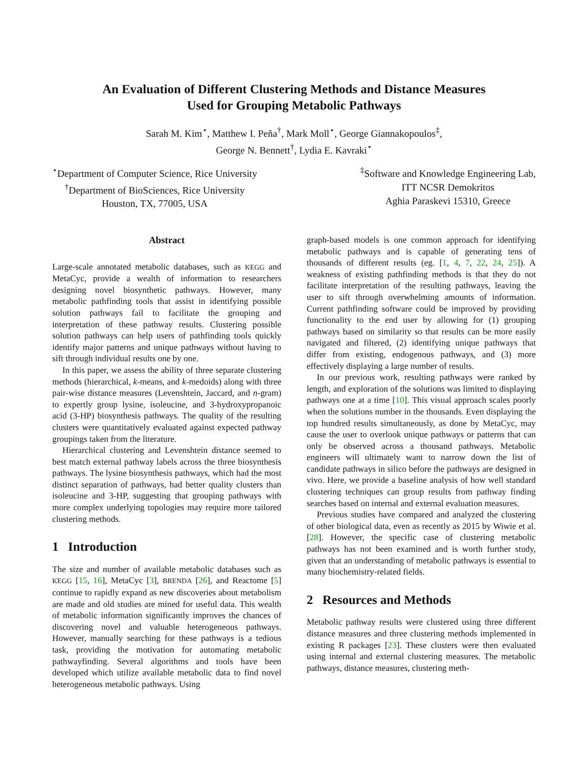An Evaluation of Different Clustering Methods and Distance Measures
Used for Grouping Metabolic Pathways
Sarah M. Kim<sup>⋆</sup>, Matthew I. Peña<sup>†</sup>, Mark Moll<sup>⋆</sup>, George Giannakopoulos<sup>‡</sup>,
George N. Bennett<sup>†</sup>, Lydia E. Kavraki<sup>⋆</sup>
<sup>⋆</sup>Department of Computer Science, Rice University
<sup>†</sup> Department of BioSciences, Rice University
Houston, TX, 77005, USA
<sup>‡</sup> Software and Knowledge Engineering Lab,
ITT NCSR Demokritos
Aghia Paraskevi 15310, Greece
Abstract
Large-scale annotated metabolic databases, such as KEGG and MetaCyc, provide a wealth of information to researchers designing novel biosynthetic pathways. However, many metabolic pathfinding tools that assist in identifying possible solution pathways fail to facilitate the grouping and interpretation of these pathway results. Clustering possible solution pathways can help users of pathfinding tools quickly identify major patterns and unique pathways without having to sift through individual results one by one.
In this paper, we assess the ability of three separate clustering methods (hierarchical, k-means, and k-medoids) along with three pair-wise distance measures (Levenshtein, Jaccard, and n-gram) to expertly group lysine, isoleucine, and 3-hydroxypropanoic acid (3-HP) biosynthesis pathways. The quality of the resulting clusters were quantitatively evaluated against expected pathway groupings taken from the literature.
Hierarchical clustering and Levenshtein distance seemed to best match external pathway labels across the three biosynthesis pathways. The lysine biosynthesis pathways, which had the most distinct separation of pathways, had better quality clusters than isoleucine and 3-HP, suggesting that grouping pathways with more complex underlying topologies may require more tailored clustering methods.
1 Introduction
The size and number of available metabolic databases such as KEGG [15, 16], MetaCyc [3], BRENDA [26], and Reactome [5] continue to rapidly expand as new discoveries about metabolism are made and old studies are mined for useful data. This wealth of metabolic information significantly improves the chances of discovering novel and valuable heterogeneous pathways. However, manually searching for these pathways is a tedious task, providing the motivation for automating metabolic pathwayfinding. Several algorithms and tools have been developed which utilize available metabolic data to find novel heterogeneous metabolic pathways. Using
graph-based models is one common approach for identifying metabolic pathways and is capable of generating tens of thousands of different results (eg. [1, 4, 7, 22, 24, 25]). A weakness of existing pathfinding methods is that they do not facilitate interpretation of the resulting pathways, leaving the user to sift through overwhelming amounts of information. Current pathfinding software could be improved by providing functionality to the end user by allowing for (1) grouping pathways based on similarity so that results can be more easily navigated and filtered, (2) identifying unique pathways that differ from existing, endogenous pathways, and (3) more effectively displaying a large number of results.
In our previous work, resulting pathways were ranked by length, and exploration of the solutions was limited to displaying pathways one at a time [10]. This visual approach scales poorly when the solutions number in the thousands. Even displaying the top hundred results simultaneously, as done by MetaCyc, may cause the user to overlook unique pathways or patterns that can only be observed across a thousand pathways. Metabolic engineers will ultimately want to narrow down the list of candidate pathways in silico before the pathways are designed in vivo. Here, we provide a baseline analysis of how well standard clustering techniques can group results from pathway finding searches based on internal and external evaluation measures.
Previous studies have compared and analyzed the clustering of other biological data, even as recently as 2015 by Wiwie et al. [28]. However, the specific case of clustering metabolic pathways has not been examined and is worth further study, given that an understanding of metabolic pathways is essential to many biochemistry-related fields.
2 Resources and Methods
Metabolic pathway results were clustered using three different distance measures and three clustering methods implemented in existing R packages [23]. These clusters were then evaluated using internal and external clustering measures. The metabolic pathways, distance measures, clustering meth-